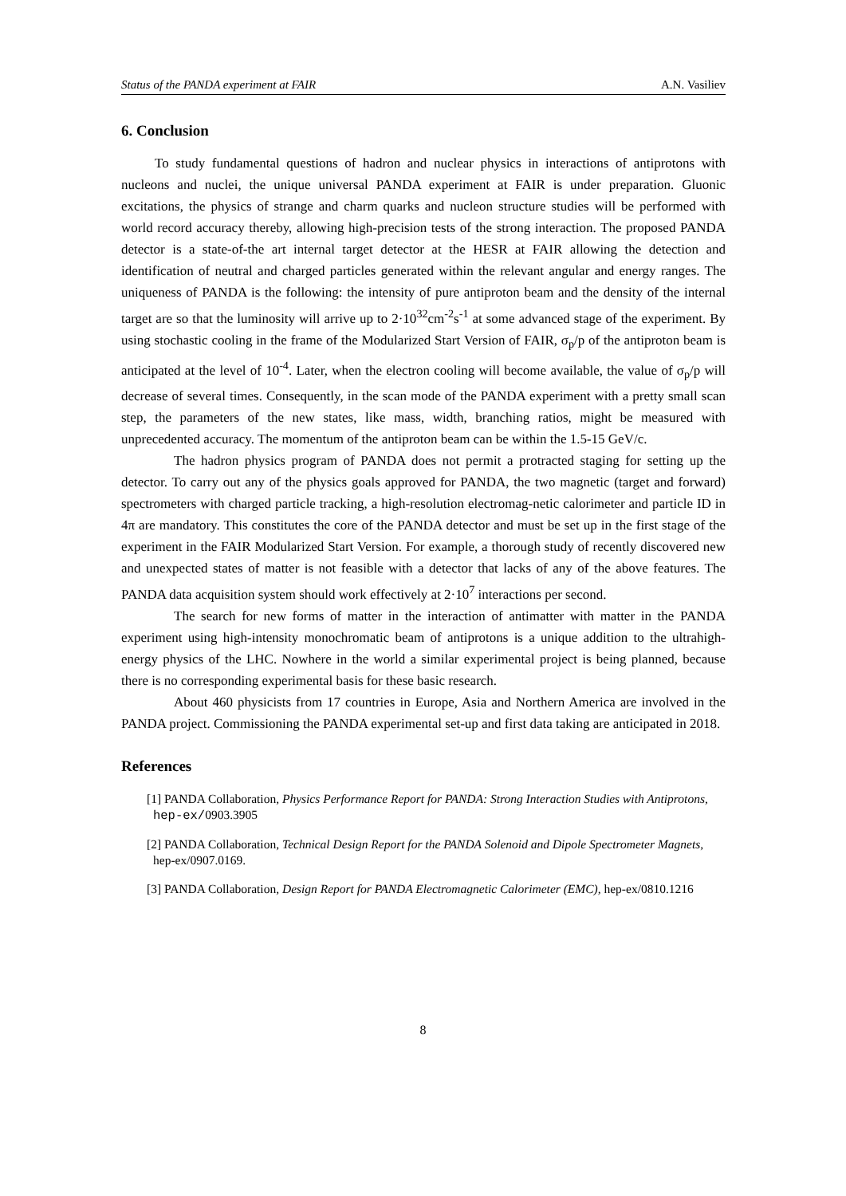Status of the PANDA experiment at FAIR A.N. Vasiliev
6. Conclusion
To study fundamental questions of hadron and nuclear physics in interactions of antiprotons with nucleons and nuclei, the unique universal PANDA experiment at FAIR is under preparation. Gluonic excitations, the physics of strange and charm quarks and nucleon structure studies will be performed with world record accuracy thereby, allowing high-precision tests of the strong interaction. The proposed PANDA detector is a state-of-the art internal target detector at the HESR at FAIR allowing the detection and identification of neutral and charged particles generated within the relevant angular and energy ranges. The uniqueness of PANDA is the following: the intensity of pure antiproton beam and the density of the internal target are so that the luminosity will arrive up to 2·10<sup>32</sup>cm<sup>-2</sup>s<sup>-1</sup> at some advanced stage of the experiment. By using stochastic cooling in the frame of the Modularized Start Version of FAIR, σ<sub>p</sub>/p of the antiproton beam is anticipated at the level of 10<sup>-4</sup>. Later, when the electron cooling will become available, the value of σ<sub>p</sub>/p will decrease of several times. Consequently, in the scan mode of the PANDA experiment with a pretty small scan step, the parameters of the new states, like mass, width, branching ratios, might be measured with unprecedented accuracy. The momentum of the antiproton beam can be within the 1.5-15 GeV/c.
The hadron physics program of PANDA does not permit a protracted staging for setting up the detector. To carry out any of the physics goals approved for PANDA, the two magnetic (target and forward) spectrometers with charged particle tracking, a high-resolution electromag-netic calorimeter and particle ID in 4π are mandatory. This constitutes the core of the PANDA detector and must be set up in the first stage of the experiment in the FAIR Modularized Start Version. For example, a thorough study of recently discovered new and unexpected states of matter is not feasible with a detector that lacks of any of the above features. The PANDA data acquisition system should work effectively at 2·10<sup>7</sup> interactions per second.
The search for new forms of matter in the interaction of antimatter with matter in the PANDA experiment using high-intensity monochromatic beam of antiprotons is a unique addition to the ultrahigh-energy physics of the LHC. Nowhere in the world a similar experimental project is being planned, because there is no corresponding experimental basis for these basic research.
About 460 physicists from 17 countries in Europe, Asia and Northern America are involved in the PANDA project. Commissioning the PANDA experimental set-up and first data taking are anticipated in 2018.
References
[1] PANDA Collaboration, Physics Performance Report for PANDA: Strong Interaction Studies with Antiprotons, hep-ex/0903.3905
[2] PANDA Collaboration, Technical Design Report for the PANDA Solenoid and Dipole Spectrometer Magnets, hep-ex/0907.0169.
[3] PANDA Collaboration, Design Report for PANDA Electromagnetic Calorimeter (EMC), hep-ex/0810.1216
8